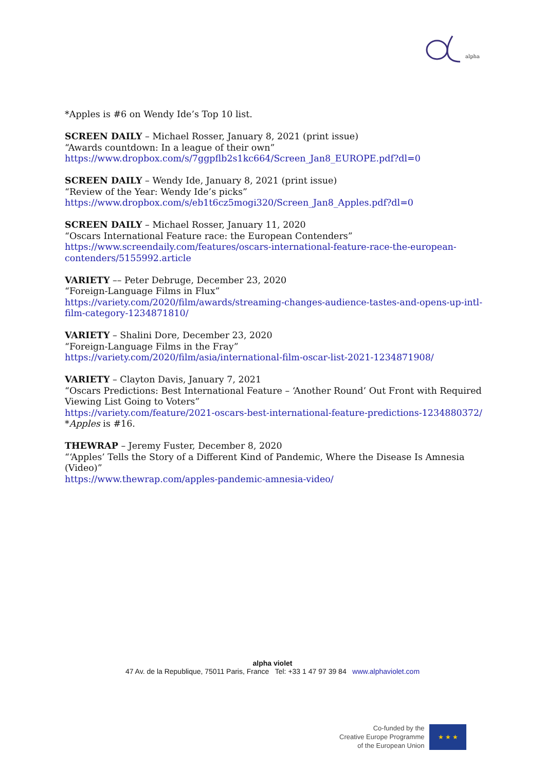alpha
*Apples is #6 on Wendy Ide’s Top 10 list.
SCREEN DAILY – Michael Rosser, January 8, 2021 (print issue)
“Awards countdown: In a league of their own”
https://www.dropbox.com/s/7ggpflb2s1kc664/Screen_Jan8_EUROPE.pdf?dl=0
SCREEN DAILY – Wendy Ide, January 8, 2021 (print issue)
“Review of the Year: Wendy Ide’s picks”
https://www.dropbox.com/s/eb1t6cz5mogi320/Screen_Jan8_Apples.pdf?dl=0
SCREEN DAILY – Michael Rosser, January 11, 2020
“Oscars International Feature race: the European Contenders”
https://www.screendaily.com/features/oscars-international-feature-race-the-european-contenders/5155992.article
VARIETY –– Peter Debruge, December 23, 2020
“Foreign-Language Films in Flux”
https://variety.com/2020/film/awards/streaming-changes-audience-tastes-and-opens-up-intl-film-category-1234871810/
VARIETY – Shalini Dore, December 23, 2020
“Foreign-Language Films in the Fray”
https://variety.com/2020/film/asia/international-film-oscar-list-2021-1234871908/
VARIETY – Clayton Davis, January 7, 2021
“Oscars Predictions: Best International Feature – ‘Another Round’ Out Front with Required Viewing List Going to Voters”
https://variety.com/feature/2021-oscars-best-international-feature-predictions-1234880372/
*Apples is #16.
THEWRAP – Jeremy Fuster, December 8, 2020
“‘Apples’ Tells the Story of a Different Kind of Pandemic, Where the Disease Is Amnesia (Video)”
https://www.thewrap.com/apples-pandemic-amnesia-video/
alpha violet
47 Av. de la Republique, 75011 Paris, France Tel: +33 1 47 97 39 84 www.alphaviolet.com
Co-funded by the
Creative Europe Programme
of the European Union
★ ★ ★